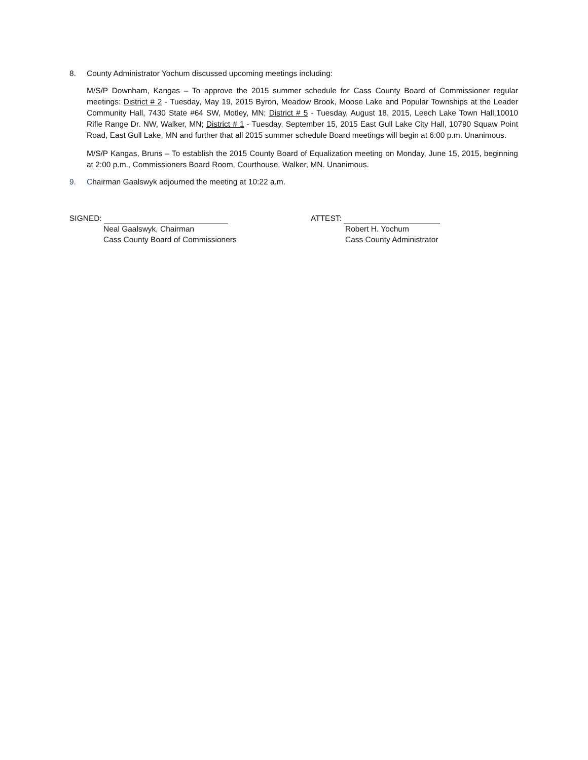8. County Administrator Yochum discussed upcoming meetings including:
M/S/P Downham, Kangas – To approve the 2015 summer schedule for Cass County Board of Commissioner regular meetings: District # 2 - Tuesday, May 19, 2015 Byron, Meadow Brook, Moose Lake and Popular Townships at the Leader Community Hall, 7430 State #64 SW, Motley, MN; District # 5 - Tuesday, August 18, 2015, Leech Lake Town Hall,10010 Rifle Range Dr. NW, Walker, MN; District # 1 - Tuesday, September 15, 2015 East Gull Lake City Hall, 10790 Squaw Point Road, East Gull Lake, MN and further that all 2015 summer schedule Board meetings will begin at 6:00 p.m. Unanimous.
M/S/P Kangas, Bruns – To establish the 2015 County Board of Equalization meeting on Monday, June 15, 2015, beginning at 2:00 p.m., Commissioners Board Room, Courthouse, Walker, MN. Unanimous.
9. Chairman Gaalswyk adjourned the meeting at 10:22 a.m.
SIGNED:
Neal Gaalswyk, Chairman
Cass County Board of Commissioners
ATTEST:
Robert H. Yochum
Cass County Administrator